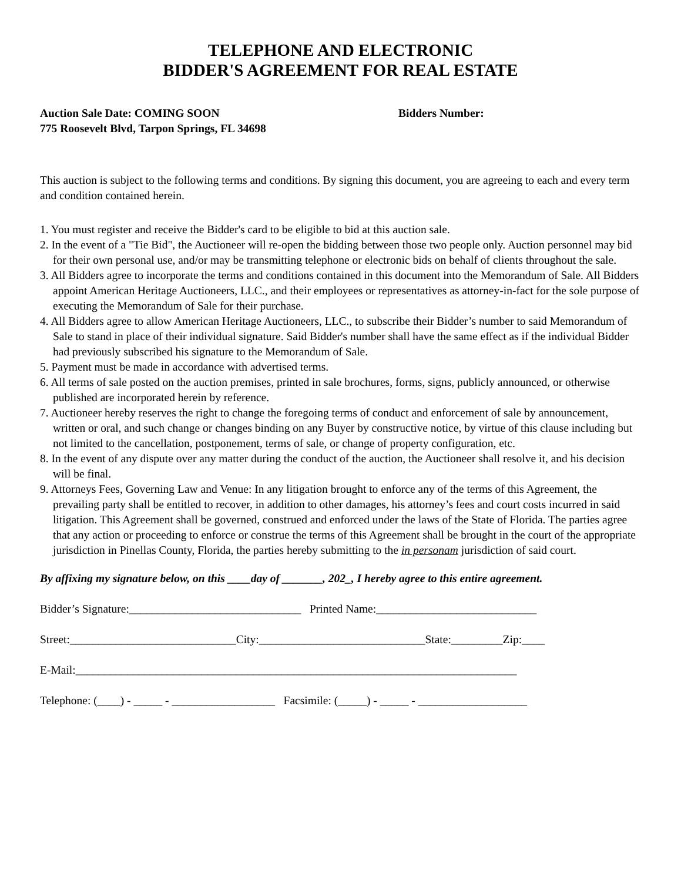TELEPHONE AND ELECTRONIC
BIDDER'S AGREEMENT FOR REAL ESTATE
Auction Sale Date: COMING SOON Bidders Number:
775 Roosevelt Blvd, Tarpon Springs, FL 34698
This auction is subject to the following terms and conditions. By signing this document, you are agreeing to each and every term and condition contained herein.
1. You must register and receive the Bidder's card to be eligible to bid at this auction sale.
2. In the event of a "Tie Bid", the Auctioneer will re-open the bidding between those two people only. Auction personnel may bid for their own personal use, and/or may be transmitting telephone or electronic bids on behalf of clients throughout the sale.
3. All Bidders agree to incorporate the terms and conditions contained in this document into the Memorandum of Sale. All Bidders appoint American Heritage Auctioneers, LLC., and their employees or representatives as attorney-in-fact for the sole purpose of executing the Memorandum of Sale for their purchase.
4. All Bidders agree to allow American Heritage Auctioneers, LLC., to subscribe their Bidder’s number to said Memorandum of Sale to stand in place of their individual signature. Said Bidder's number shall have the same effect as if the individual Bidder had previously subscribed his signature to the Memorandum of Sale.
5. Payment must be made in accordance with advertised terms.
6. All terms of sale posted on the auction premises, printed in sale brochures, forms, signs, publicly announced, or otherwise published are incorporated herein by reference.
7. Auctioneer hereby reserves the right to change the foregoing terms of conduct and enforcement of sale by announcement, written or oral, and such change or changes binding on any Buyer by constructive notice, by virtue of this clause including but not limited to the cancellation, postponement, terms of sale, or change of property configuration, etc.
8. In the event of any dispute over any matter during the conduct of the auction, the Auctioneer shall resolve it, and his decision will be final.
9. Attorneys Fees, Governing Law and Venue: In any litigation brought to enforce any of the terms of this Agreement, the prevailing party shall be entitled to recover, in addition to other damages, his attorney’s fees and court costs incurred in said litigation. This Agreement shall be governed, construed and enforced under the laws of the State of Florida. The parties agree that any action or proceeding to enforce or construe the terms of this Agreement shall be brought in the court of the appropriate jurisdiction in Pinellas County, Florida, the parties hereby submitting to the in personam jurisdiction of said court.
By affixing my signature below, on this ____day of _______, 202_, I hereby agree to this entire agreement.
Bidder’s Signature:______________________________ Printed Name:____________________________
Street:_____________________________City:_____________________________State:_________Zip:____
E-Mail:_____________________________________________________________________________
Telephone: (____) - _____ - __________________ Facsimile: (_____) - _____ - ___________________